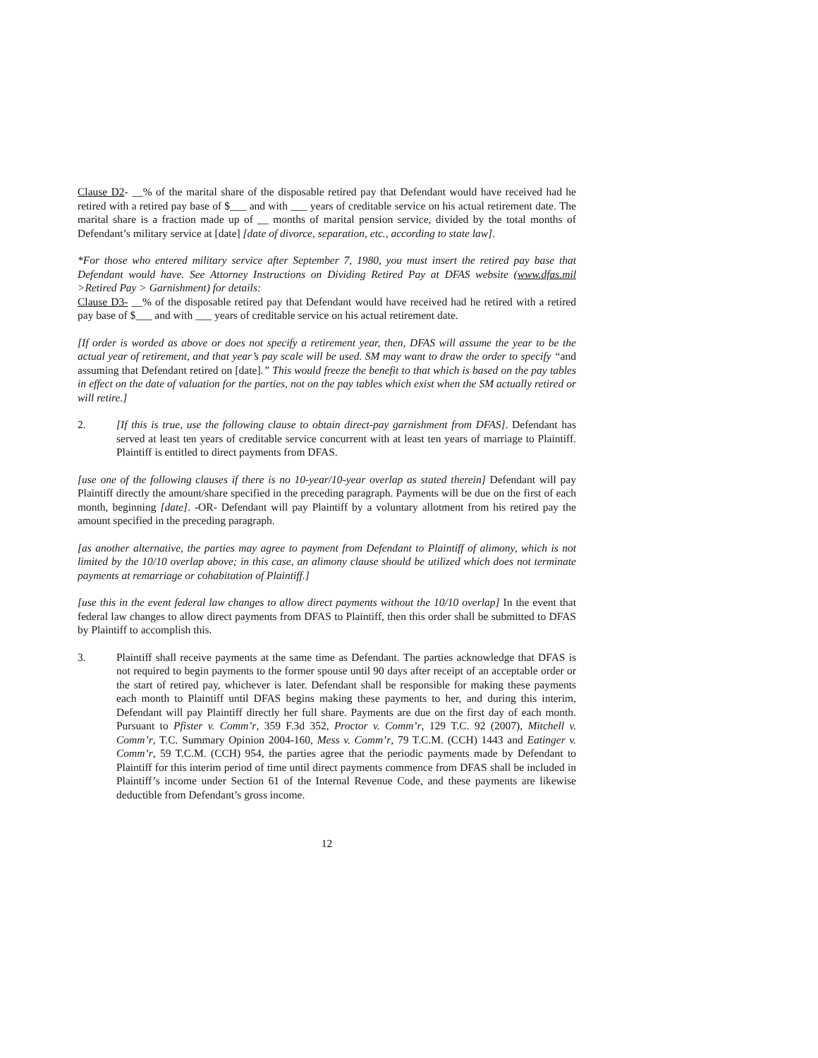Clause D2- __% of the marital share of the disposable retired pay that Defendant would have received had he retired with a retired pay base of $___ and with ___ years of creditable service on his actual retirement date. The marital share is a fraction made up of __ months of marital pension service, divided by the total months of Defendant’s military service at [date] [date of divorce, separation, etc., according to state law].
*For those who entered military service after September 7, 1980, you must insert the retired pay base that Defendant would have. See Attorney Instructions on Dividing Retired Pay at DFAS website (www.dfas.mil >Retired Pay > Garnishment) for details:
Clause D3- __% of the disposable retired pay that Defendant would have received had he retired with a retired pay base of $___ and with ___ years of creditable service on his actual retirement date.
[If order is worded as above or does not specify a retirement year, then, DFAS will assume the year to be the actual year of retirement, and that year’s pay scale will be used. SM may want to draw the order to specify “and assuming that Defendant retired on [date].” This would freeze the benefit to that which is based on the pay tables in effect on the date of valuation for the parties, not on the pay tables which exist when the SM actually retired or will retire.]
2. [If this is true, use the following clause to obtain direct-pay garnishment from DFAS]. Defendant has served at least ten years of creditable service concurrent with at least ten years of marriage to Plaintiff. Plaintiff is entitled to direct payments from DFAS.
[use one of the following clauses if there is no 10-year/10-year overlap as stated therein] Defendant will pay Plaintiff directly the amount/share specified in the preceding paragraph. Payments will be due on the first of each month, beginning [date]. -OR- Defendant will pay Plaintiff by a voluntary allotment from his retired pay the amount specified in the preceding paragraph.
[as another alternative, the parties may agree to payment from Defendant to Plaintiff of alimony, which is not limited by the 10/10 overlap above; in this case, an alimony clause should be utilized which does not terminate payments at remarriage or cohabitation of Plaintiff.]
[use this in the event federal law changes to allow direct payments without the 10/10 overlap] In the event that federal law changes to allow direct payments from DFAS to Plaintiff, then this order shall be submitted to DFAS by Plaintiff to accomplish this.
3. Plaintiff shall receive payments at the same time as Defendant. The parties acknowledge that DFAS is not required to begin payments to the former spouse until 90 days after receipt of an acceptable order or the start of retired pay, whichever is later. Defendant shall be responsible for making these payments each month to Plaintiff until DFAS begins making these payments to her, and during this interim, Defendant will pay Plaintiff directly her full share. Payments are due on the first day of each month. Pursuant to Pfister v. Comm’r, 359 F.3d 352, Proctor v. Comm’r, 129 T.C. 92 (2007), Mitchell v. Comm’r, T.C. Summary Opinion 2004-160, Mess v. Comm’r, 79 T.C.M. (CCH) 1443 and Eatinger v. Comm’r, 59 T.C.M. (CCH) 954, the parties agree that the periodic payments made by Defendant to Plaintiff for this interim period of time until direct payments commence from DFAS shall be included in Plaintiff’s income under Section 61 of the Internal Revenue Code, and these payments are likewise deductible from Defendant’s gross income.
12